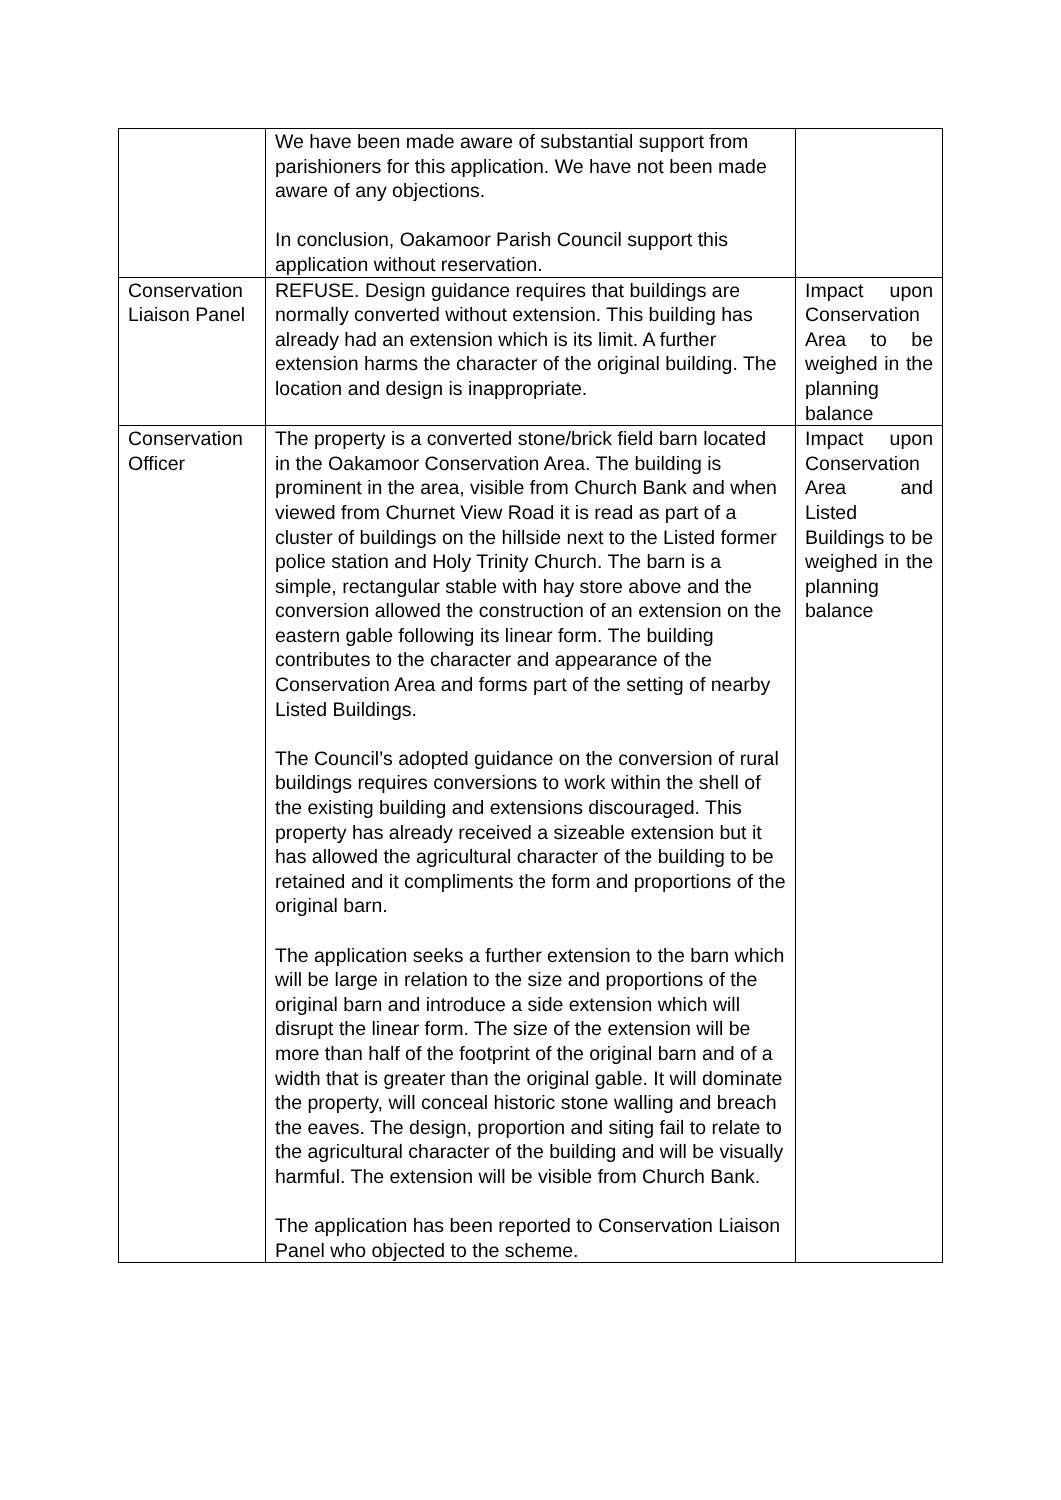| | We have been made aware of substantial support from parishioners for this application. We have not been made aware of any objections. In conclusion, Oakamoor Parish Council support this application without reservation. | |
| Conservation Liaison Panel | REFUSE. Design guidance requires that buildings are normally converted without extension. This building has already had an extension which is its limit. A further extension harms the character of the original building. The location and design is inappropriate. | Impact upon Conservation Area to be weighed in the planning balance |
| Conservation Officer | The property is a converted stone/brick field barn located in the Oakamoor Conservation Area. The building is prominent in the area, visible from Church Bank and when viewed from Churnet View Road it is read as part of a cluster of buildings on the hillside next to the Listed former police station and Holy Trinity Church. The barn is a simple, rectangular stable with hay store above and the conversion allowed the construction of an extension on the eastern gable following its linear form. The building contributes to the character and appearance of the Conservation Area and forms part of the setting of nearby Listed Buildings. The Council’s adopted guidance on the conversion of rural buildings requires conversions to work within the shell of the existing building and extensions discouraged. This property has already received a sizeable extension but it has allowed the agricultural character of the building to be retained and it compliments the form and proportions of the original barn. The application seeks a further extension to the barn which will be large in relation to the size and proportions of the original barn and introduce a side extension which will disrupt the linear form. The size of the extension will be more than half of the footprint of the original barn and of a width that is greater than the original gable. It will dominate the property, will conceal historic stone walling and breach the eaves. The design, proportion and siting fail to relate to the agricultural character of the building and will be visually harmful. The extension will be visible from Church Bank. The application has been reported to Conservation Liaison Panel who objected to the scheme. | Impact upon Conservation Area and Listed Buildings to be weighed in the planning balance |